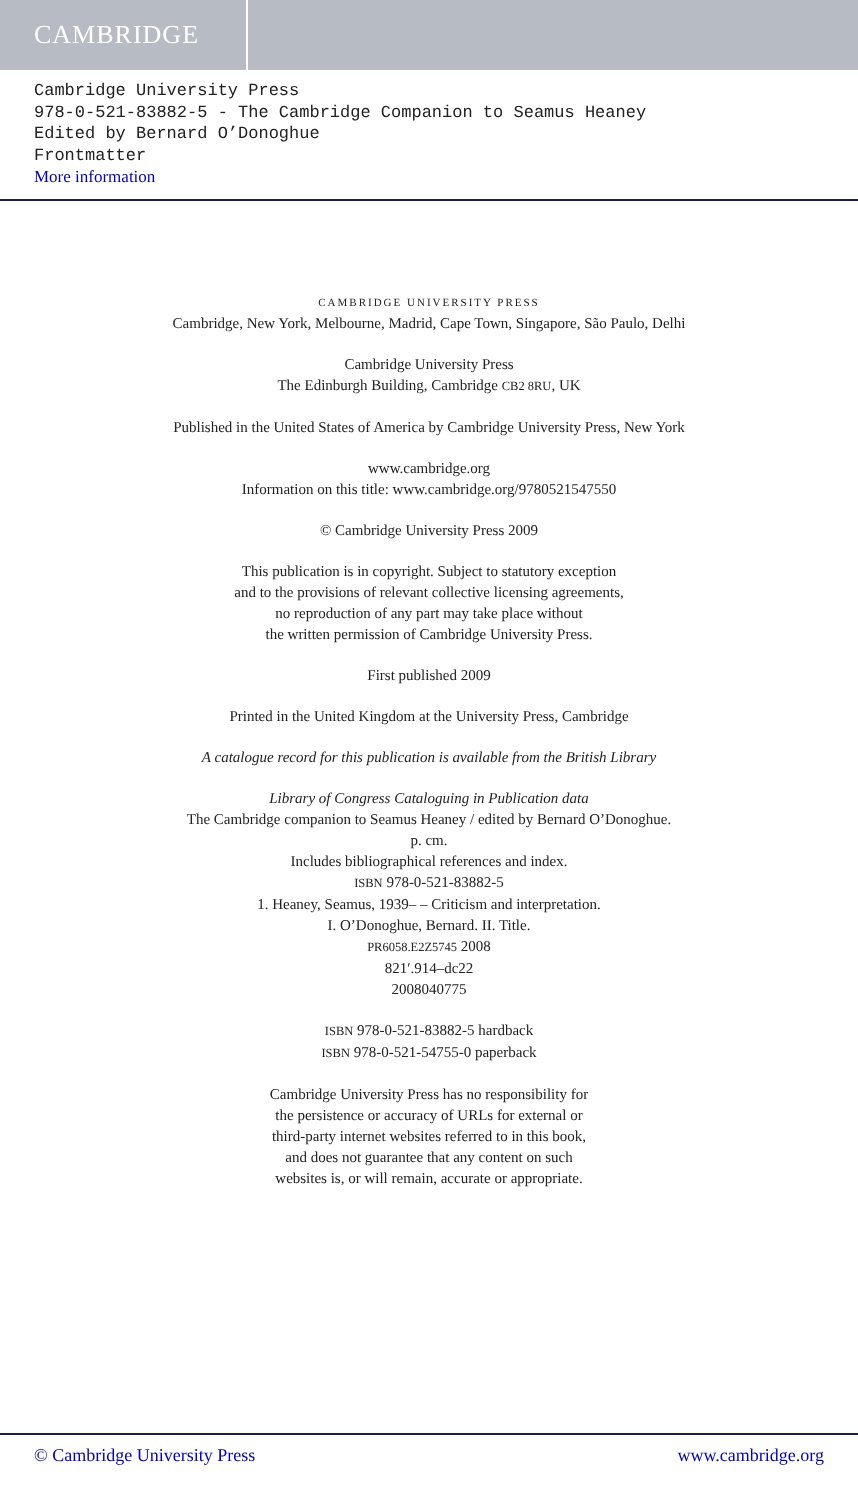CAMBRIDGE
Cambridge University Press
978-0-521-83882-5 - The Cambridge Companion to Seamus Heaney
Edited by Bernard O’Donoghue
Frontmatter
More information
CAMBRIDGE UNIVERSITY PRESS
Cambridge, New York, Melbourne, Madrid, Cape Town, Singapore, São Paulo, Delhi
Cambridge University Press
The Edinburgh Building, Cambridge CB2 8RU, UK
Published in the United States of America by Cambridge University Press, New York
www.cambridge.org
Information on this title: www.cambridge.org/9780521547550
© Cambridge University Press 2009
This publication is in copyright. Subject to statutory exception
and to the provisions of relevant collective licensing agreements,
no reproduction of any part may take place without
the written permission of Cambridge University Press.
First published 2009
Printed in the United Kingdom at the University Press, Cambridge
A catalogue record for this publication is available from the British Library
Library of Congress Cataloguing in Publication data
The Cambridge companion to Seamus Heaney / edited by Bernard O’Donoghue.
p. cm.
Includes bibliographical references and index.
ISBN 978-0-521-83882-5
1. Heaney, Seamus, 1939– – Criticism and interpretation.
I. O’Donoghue, Bernard. II. Title.
PR6058.E2Z5745 2008
821′.914–dc22
2008040775
ISBN 978-0-521-83882-5 hardback
ISBN 978-0-521-54755-0 paperback
Cambridge University Press has no responsibility for
the persistence or accuracy of URLs for external or
third-party internet websites referred to in this book,
and does not guarantee that any content on such
websites is, or will remain, accurate or appropriate.
© Cambridge University Press www.cambridge.org